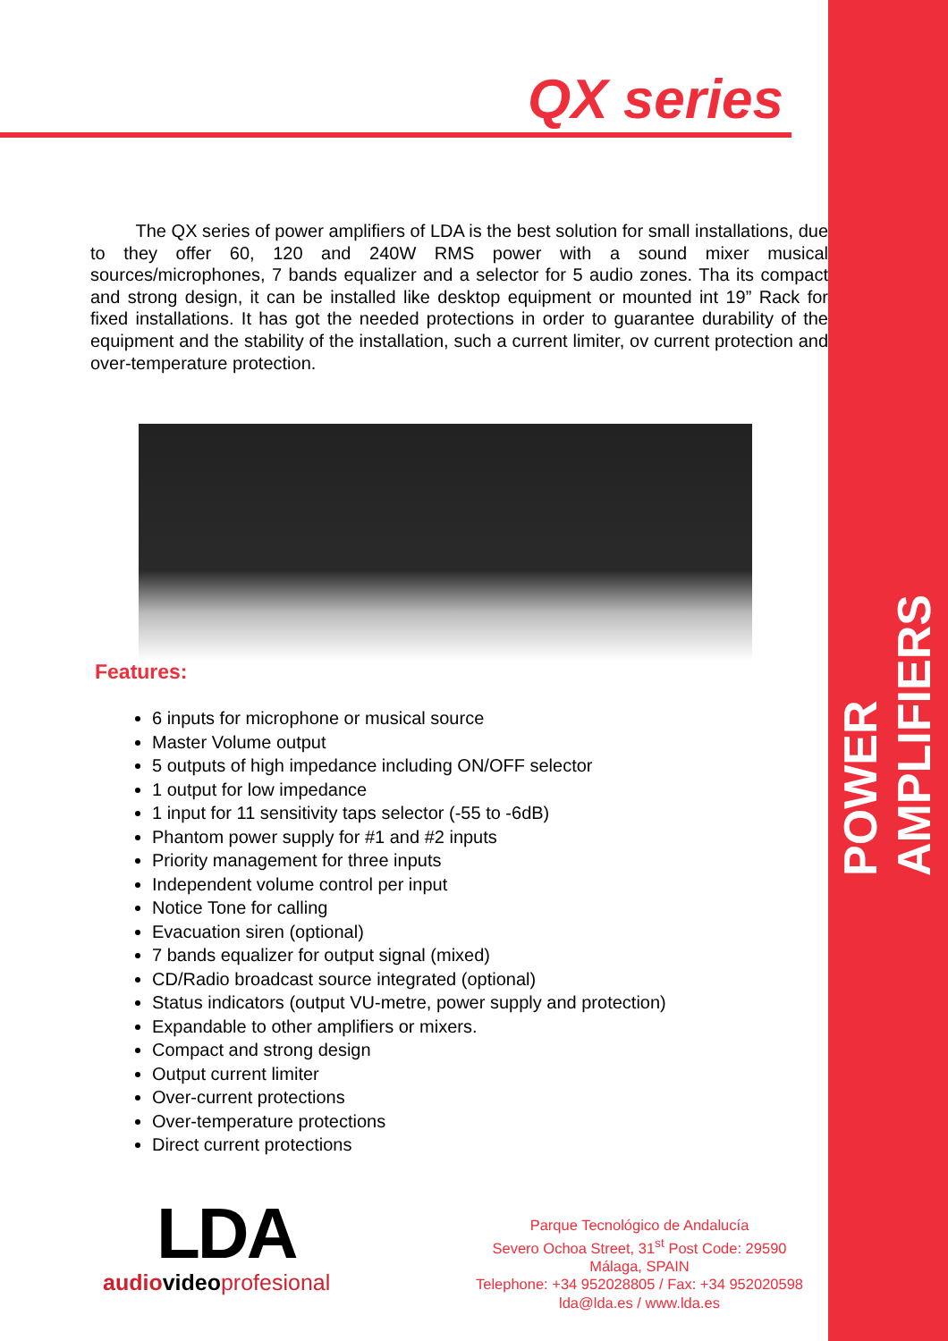POWER AMPLIFIERS
QX series
The QX series of power amplifiers of LDA is the best solution for small installations, due to they offer 60, 120 and 240W RMS power with a sound mixer musical sources/microphones, 7 bands equalizer and a selector for 5 audio zones. Tha its compact and strong design, it can be installed like desktop equipment or mounted int 19” Rack for fixed installations. It has got the needed protections in order to guarantee durability of the equipment and the stability of the installation, such a current limiter, ov current protection and over-temperature protection.
Features:
6 inputs for microphone or musical source
Master Volume output
5 outputs of high impedance including ON/OFF selector
1 output for low impedance
1 input for 11 sensitivity taps selector (-55 to -6dB)
Phantom power supply for #1 and #2 inputs
Priority management for three inputs
Independent volume control per input
Notice Tone for calling
Evacuation siren (optional)
7 bands equalizer for output signal (mixed)
CD/Radio broadcast source integrated (optional)
Status indicators (output VU-metre, power supply and protection)
Expandable to other amplifiers or mixers.
Compact and strong design
Output current limiter
Over-current protections
Over-temperature protections
Direct current protections
LDA
audio videoprofesional
Parque Tecnológico de Andalucía
Severo Ochoa Street, 31<sup>st</sup> Post Code: 29590
Málaga, SPAIN
Telephone: +34 952028805 / Fax: +34 952020598
lda@lda.es / www.lda.es